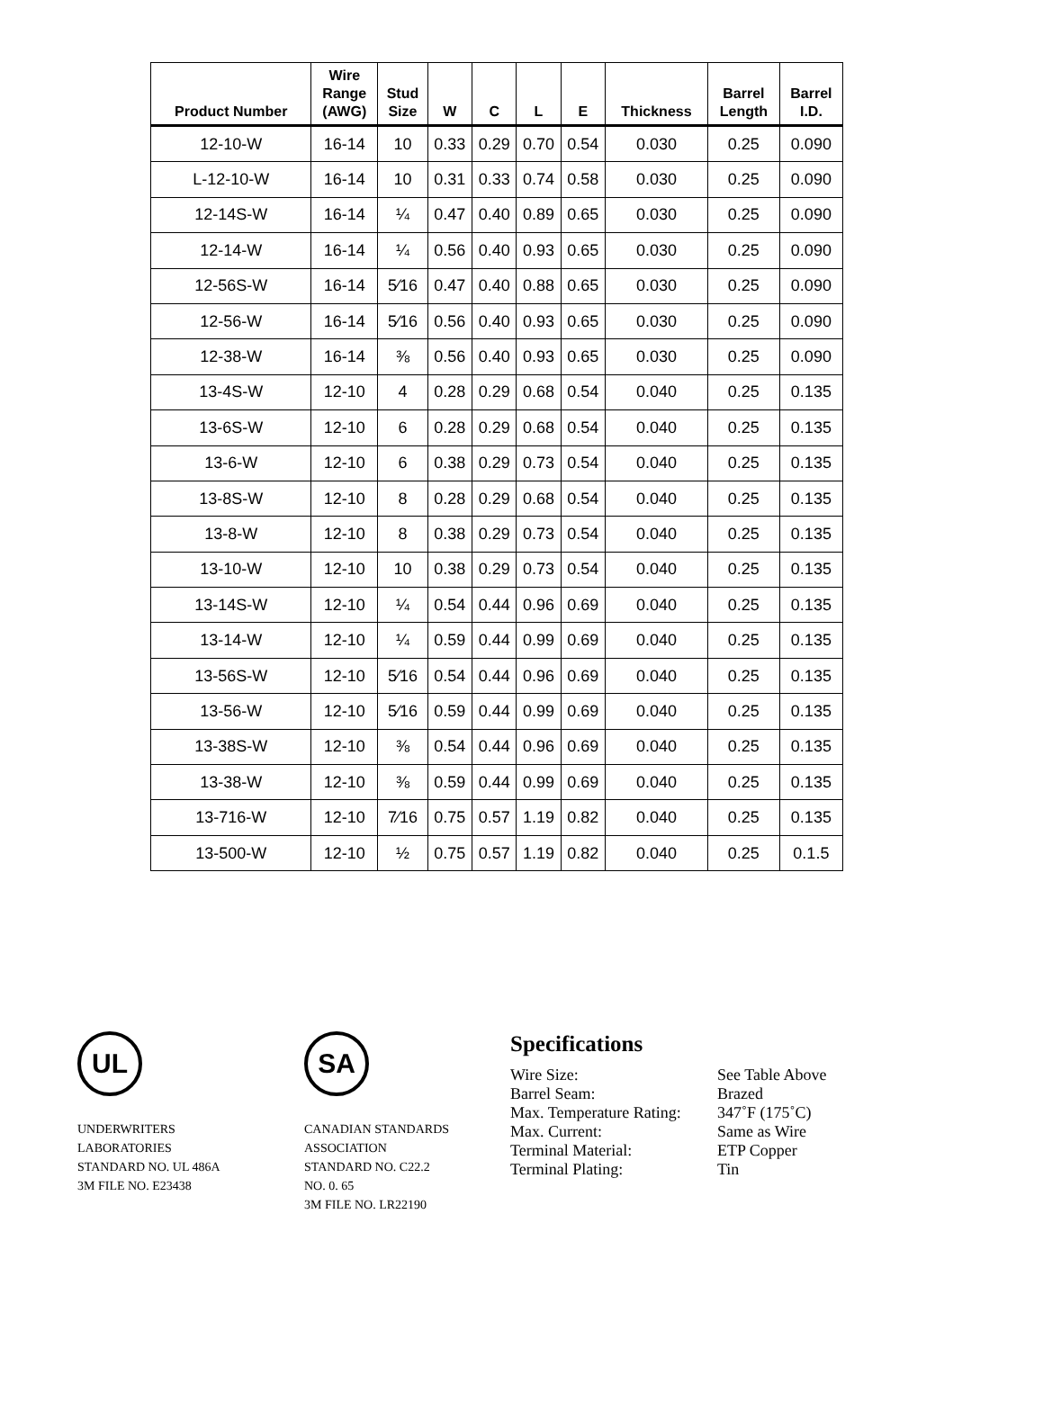| Product Number | Wire Range (AWG) | Stud Size | W | C | L | E | Thickness | Barrel Length | Barrel I.D. |
| --- | --- | --- | --- | --- | --- | --- | --- | --- | --- |
| 12-10-W | 16-14 | 10 | 0.33 | 0.29 | 0.70 | 0.54 | 0.030 | 0.25 | 0.090 |
| L-12-10-W | 16-14 | 10 | 0.31 | 0.33 | 0.74 | 0.58 | 0.030 | 0.25 | 0.090 |
| 12-14S-W | 16-14 | ¼ | 0.47 | 0.40 | 0.89 | 0.65 | 0.030 | 0.25 | 0.090 |
| 12-14-W | 16-14 | ¼ | 0.56 | 0.40 | 0.93 | 0.65 | 0.030 | 0.25 | 0.090 |
| 12-56S-W | 16-14 | 5⁄16 | 0.47 | 0.40 | 0.88 | 0.65 | 0.030 | 0.25 | 0.090 |
| 12-56-W | 16-14 | 5⁄16 | 0.56 | 0.40 | 0.93 | 0.65 | 0.030 | 0.25 | 0.090 |
| 12-38-W | 16-14 | ⅜ | 0.56 | 0.40 | 0.93 | 0.65 | 0.030 | 0.25 | 0.090 |
| 13-4S-W | 12-10 | 4 | 0.28 | 0.29 | 0.68 | 0.54 | 0.040 | 0.25 | 0.135 |
| 13-6S-W | 12-10 | 6 | 0.28 | 0.29 | 0.68 | 0.54 | 0.040 | 0.25 | 0.135 |
| 13-6-W | 12-10 | 6 | 0.38 | 0.29 | 0.73 | 0.54 | 0.040 | 0.25 | 0.135 |
| 13-8S-W | 12-10 | 8 | 0.28 | 0.29 | 0.68 | 0.54 | 0.040 | 0.25 | 0.135 |
| 13-8-W | 12-10 | 8 | 0.38 | 0.29 | 0.73 | 0.54 | 0.040 | 0.25 | 0.135 |
| 13-10-W | 12-10 | 10 | 0.38 | 0.29 | 0.73 | 0.54 | 0.040 | 0.25 | 0.135 |
| 13-14S-W | 12-10 | ¼ | 0.54 | 0.44 | 0.96 | 0.69 | 0.040 | 0.25 | 0.135 |
| 13-14-W | 12-10 | ¼ | 0.59 | 0.44 | 0.99 | 0.69 | 0.040 | 0.25 | 0.135 |
| 13-56S-W | 12-10 | 5⁄16 | 0.54 | 0.44 | 0.96 | 0.69 | 0.040 | 0.25 | 0.135 |
| 13-56-W | 12-10 | 5⁄16 | 0.59 | 0.44 | 0.99 | 0.69 | 0.040 | 0.25 | 0.135 |
| 13-38S-W | 12-10 | ⅜ | 0.54 | 0.44 | 0.96 | 0.69 | 0.040 | 0.25 | 0.135 |
| 13-38-W | 12-10 | ⅜ | 0.59 | 0.44 | 0.99 | 0.69 | 0.040 | 0.25 | 0.135 |
| 13-716-W | 12-10 | 7⁄16 | 0.75 | 0.57 | 1.19 | 0.82 | 0.040 | 0.25 | 0.135 |
| 13-500-W | 12-10 | ½ | 0.75 | 0.57 | 1.19 | 0.82 | 0.040 | 0.25 | 0.1.5 |
UL
UNDERWRITERS
LABORATORIES
STANDARD NO. UL 486A
3M FILE NO. E23438
SA
CANADIAN STANDARDS
ASSOCIATION
STANDARD NO. C22.2
NO. 0. 65
3M FILE NO. LR22190
Specifications
| Wire Size: | See Table Above |
| Barrel Seam: | Brazed |
| Max. Temperature Rating: | 347˚F (175˚C) |
| Max. Current: | Same as Wire |
| Terminal Material: | ETP Copper |
| Terminal Plating: | Tin |